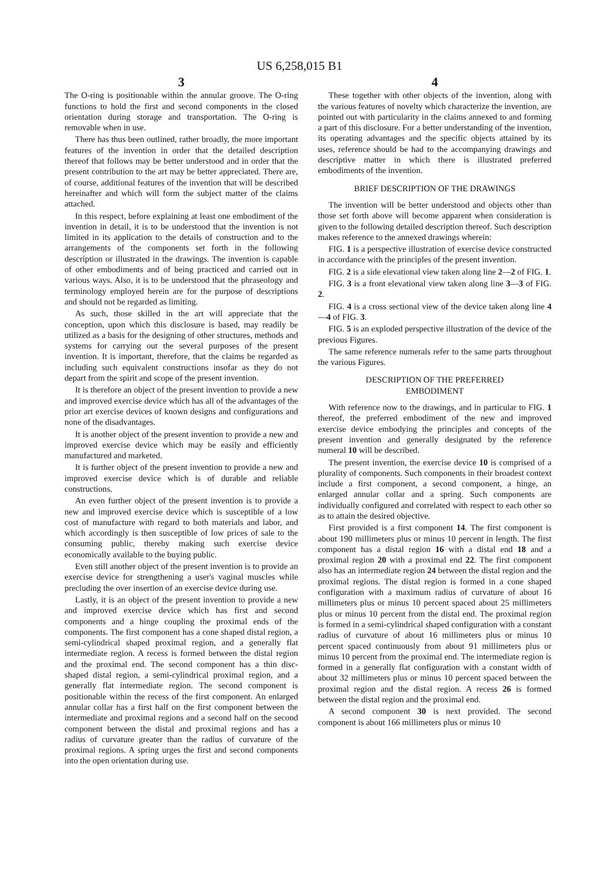US 6,258,015 B1
3
The O-ring is positionable within the annular groove. The O-ring functions to hold the first and second components in the closed orientation during storage and transportation. The O-ring is removable when in use.
There has thus been outlined, rather broadly, the more important features of the invention in order that the detailed description thereof that follows may be better understood and in order that the present contribution to the art may be better appreciated. There are, of course, additional features of the invention that will be described hereinafter and which will form the subject matter of the claims attached.
In this respect, before explaining at least one embodiment of the invention in detail, it is to be understood that the invention is not limited in its application to the details of construction and to the arrangements of the components set forth in the following description or illustrated in the drawings. The invention is capable of other embodiments and of being practiced and carried out in various ways. Also, it is to be understood that the phraseology and terminology employed herein are for the purpose of descriptions and should not be regarded as limiting.
As such, those skilled in the art will appreciate that the conception, upon which this disclosure is based, may readily be utilized as a basis for the designing of other structures, methods and systems for carrying out the several purposes of the present invention. It is important, therefore, that the claims be regarded as including such equivalent constructions insofar as they do not depart from the spirit and scope of the present invention.
It is therefore an object of the present invention to provide a new and improved exercise device which has all of the advantages of the prior art exercise devices of known designs and configurations and none of the disadvantages.
It is another object of the present invention to provide a new and improved exercise device which may be easily and efficiently manufactured and marketed.
It is further object of the present invention to provide a new and improved exercise device which is of durable and reliable constructions.
An even further object of the present invention is to provide a new and improved exercise device which is susceptible of a low cost of manufacture with regard to both materials and labor, and which accordingly is then susceptible of low prices of sale to the consuming public, thereby making such exercise device economically available to the buying public.
Even still another object of the present invention is to provide an exercise device for strengthening a user's vaginal muscles while precluding the over insertion of an exercise device during use.
Lastly, it is an object of the present invention to provide a new and improved exercise device which has first and second components and a hinge coupling the proximal ends of the components. The first component has a cone shaped distal region, a semi-cylindrical shaped proximal region, and a generally flat intermediate region. A recess is formed between the distal region and the proximal end. The second component has a thin disc-shaped distal region, a semi-cylindrical proximal region, and a generally flat intermediate region. The second component is positionable within the recess of the first component. An enlarged annular collar has a first half on the first component between the intermediate and proximal regions and a second half on the second component between the distal and proximal regions and has a radius of curvature greater than the radius of curvature of the proximal regions. A spring urges the first and second components into the open orientation during use.
4
These together with other objects of the invention, along with the various features of novelty which characterize the invention, are pointed out with particularity in the claims annexed to and forming a part of this disclosure. For a better understanding of the invention, its operating advantages and the specific objects attained by its uses, reference should be had to the accompanying drawings and descriptive matter in which there is illustrated preferred embodiments of the invention.
BRIEF DESCRIPTION OF THE DRAWINGS
The invention will be better understood and objects other than those set forth above will become apparent when consideration is given to the following detailed description thereof. Such description makes reference to the annexed drawings wherein:
FIG. 1 is a perspective illustration of exercise device constructed in accordance with the principles of the present invention.
FIG. 2 is a side elevational view taken along line 2—2 of FIG. 1.
FIG. 3 is a front elevational view taken along line 3—3 of FIG. 2.
FIG. 4 is a cross sectional view of the device taken along line 4—4 of FIG. 3.
FIG. 5 is an exploded perspective illustration of the device of the previous Figures.
The same reference numerals refer to the same parts throughout the various Figures.
DESCRIPTION OF THE PREFERRED
EMBODIMENT
With reference now to the drawings, and in particular to FIG. 1 thereof, the preferred embodiment of the new and improved exercise device embodying the principles and concepts of the present invention and generally designated by the reference numeral 10 will be described.
The present invention, the exercise device 10 is comprised of a plurality of components. Such components in their broadest context include a first component, a second component, a hinge, an enlarged annular collar and a spring. Such components are individually configured and correlated with respect to each other so as to attain the desired objective.
First provided is a first component 14. The first component is about 190 millimeters plus or minus 10 percent in length. The first component has a distal region 16 with a distal end 18 and a proximal region 20 with a proximal end 22. The first component also has an intermediate region 24 between the distal region and the proximal regions. The distal region is formed in a cone shaped configuration with a maximum radius of curvature of about 16 millimeters plus or minus 10 percent spaced about 25 millimeters plus or minus 10 percent from the distal end. The proximal region is formed in a semi-cylindrical shaped configuration with a constant radius of curvature of about 16 millimeters plus or minus 10 percent spaced continuously from about 91 millimeters plus or minus 10 percent from the proximal end. The intermediate region is formed in a generally flat configuration with a constant width of about 32 millimeters plus or minus 10 percent spaced between the proximal region and the distal region. A recess 26 is formed between the distal region and the proximal end.
A second component 30 is next provided. The second component is about 166 millimeters plus or minus 10